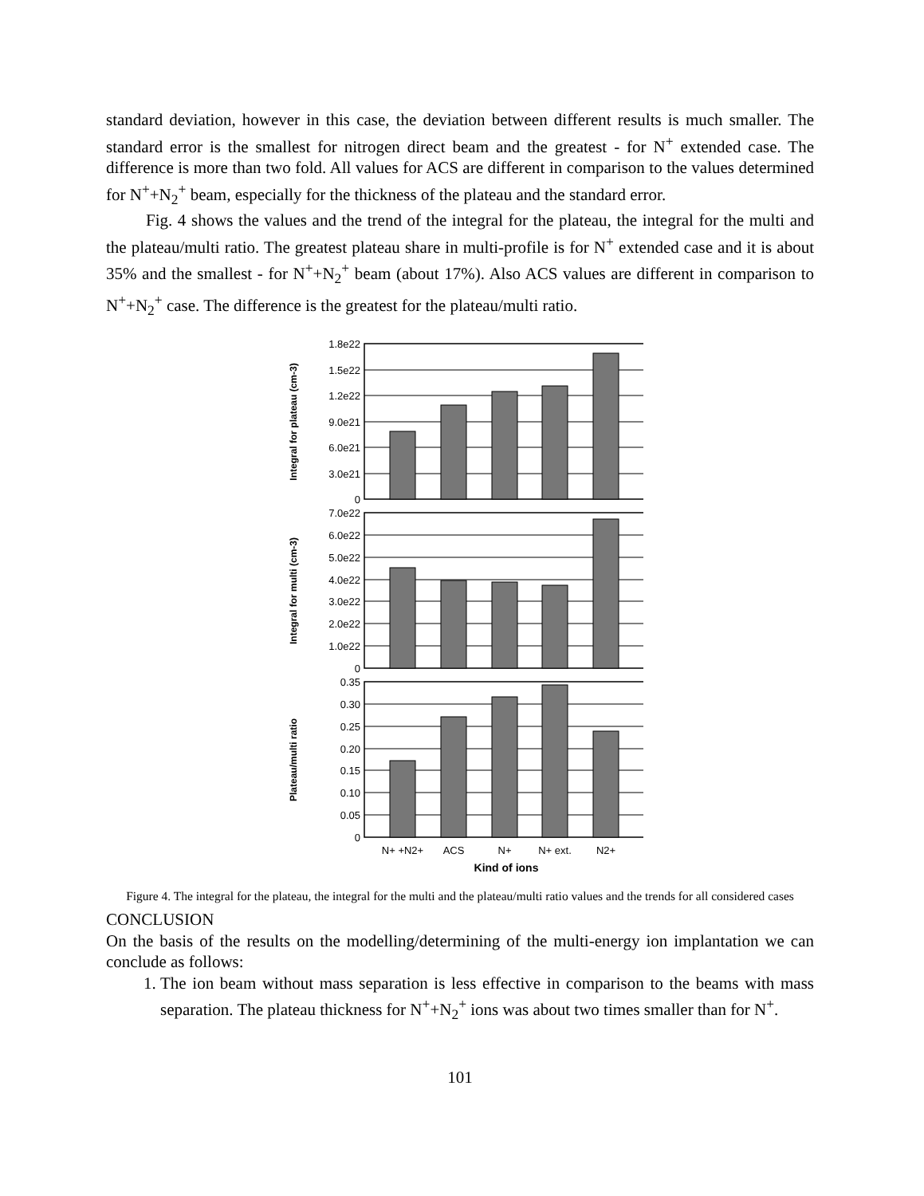standard deviation, however in this case, the deviation between different results is much smaller. The standard error is the smallest for nitrogen direct beam and the greatest - for N<sup>+</sup> extended case. The difference is more than two fold. All values for ACS are different in comparison to the values determined for N<sup>+</sup>+N<sub>2</sub><sup>+</sup> beam, especially for the thickness of the plateau and the standard error.
Fig. 4 shows the values and the trend of the integral for the plateau, the integral for the multi and the plateau/multi ratio. The greatest plateau share in multi-profile is for N<sup>+</sup> extended case and it is about 35% and the smallest - for N<sup>+</sup>+N<sub>2</sub><sup>+</sup> beam (about 17%). Also ACS values are different in comparison to N<sup>+</sup>+N<sub>2</sub><sup>+</sup> case. The difference is the greatest for the plateau/multi ratio.
1.8e22
1.5e22
1.2e22
9.0e21
6.0e21
3.0e21
0
Integral for plateau (cm-3)
7.0e22
6.0e22
5.0e22
4.0e22
3.0e22
2.0e22
1.0e22
0
Integral for multi (cm-3)
0.35
0.30
0.25
0.20
0.15
0.10
0.05
0
Plateau/multi ratio
N+ +N2+
ACS
N+
N+ ext.
N2+
Kind of ions
Figure 4. The integral for the plateau, the integral for the multi and the plateau/multi ratio values and the trends for all considered cases
CONCLUSION
On the basis of the results on the modelling/determining of the multi-energy ion implantation we can conclude as follows:
1. The ion beam without mass separation is less effective in comparison to the beams with mass separation. The plateau thickness for N<sup>+</sup>+N<sub>2</sub><sup>+</sup> ions was about two times smaller than for N<sup>+</sup>.
101